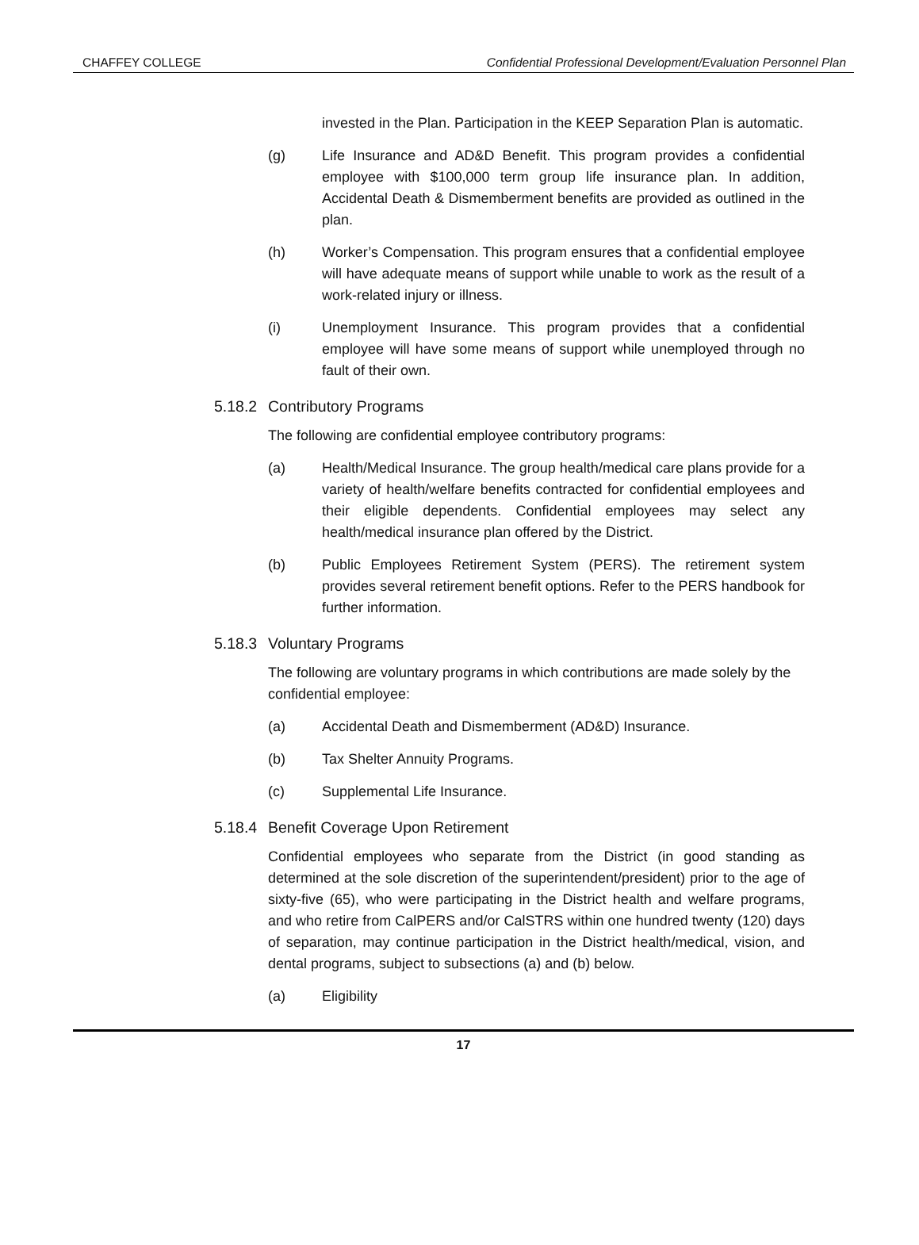CHAFFEY COLLEGE Confidential Professional Development/Evaluation Personnel Plan
invested in the Plan. Participation in the KEEP Separation Plan is automatic.
(g) Life Insurance and AD&D Benefit. This program provides a confidential employee with $100,000 term group life insurance plan. In addition, Accidental Death & Dismemberment benefits are provided as outlined in the plan.
(h) Worker’s Compensation. This program ensures that a confidential employee will have adequate means of support while unable to work as the result of a work-related injury or illness.
(i) Unemployment Insurance. This program provides that a confidential employee will have some means of support while unemployed through no fault of their own.
5.18.2 Contributory Programs
The following are confidential employee contributory programs:
(a) Health/Medical Insurance. The group health/medical care plans provide for a variety of health/welfare benefits contracted for confidential employees and their eligible dependents. Confidential employees may select any health/medical insurance plan offered by the District.
(b) Public Employees Retirement System (PERS). The retirement system provides several retirement benefit options. Refer to the PERS handbook for further information.
5.18.3 Voluntary Programs
The following are voluntary programs in which contributions are made solely by the confidential employee:
(a) Accidental Death and Dismemberment (AD&D) Insurance.
(b) Tax Shelter Annuity Programs.
(c) Supplemental Life Insurance.
5.18.4 Benefit Coverage Upon Retirement
Confidential employees who separate from the District (in good standing as determined at the sole discretion of the superintendent/president) prior to the age of sixty-five (65), who were participating in the District health and welfare programs, and who retire from CalPERS and/or CalSTRS within one hundred twenty (120) days of separation, may continue participation in the District health/medical, vision, and dental programs, subject to subsections (a) and (b) below.
(a) Eligibility
17